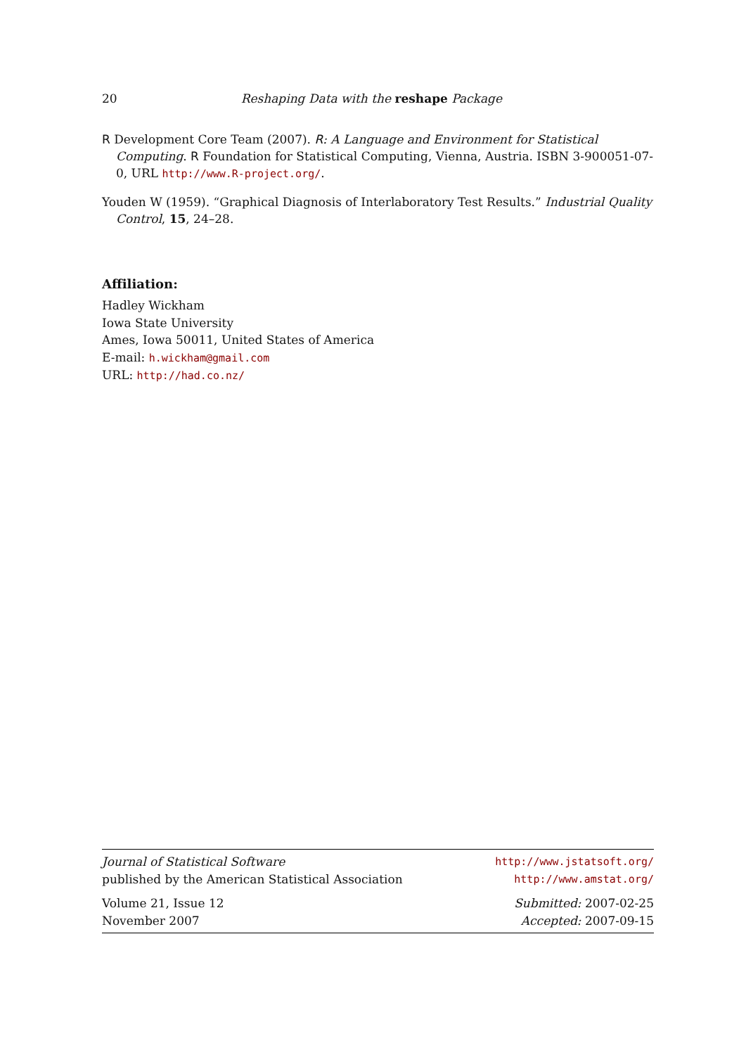20 Reshaping Data with the reshape Package
R Development Core Team (2007). R: A Language and Environment for Statistical Computing. R Foundation for Statistical Computing, Vienna, Austria. ISBN 3-900051-07-0, URL http://www.R-project.org/.
Youden W (1959). “Graphical Diagnosis of Interlaboratory Test Results.” Industrial Quality Control, 15, 24–28.
Affiliation:
Hadley Wickham
Iowa State University
Ames, Iowa 50011, United States of America
E-mail: h.wickham@gmail.com
URL: http://had.co.nz/
Journal of Statistical Software http://www.jstatsoft.org/
published by the American Statistical Association http://www.amstat.org/
Volume 21, Issue 12 Submitted: 2007-02-25
November 2007 Accepted: 2007-09-15